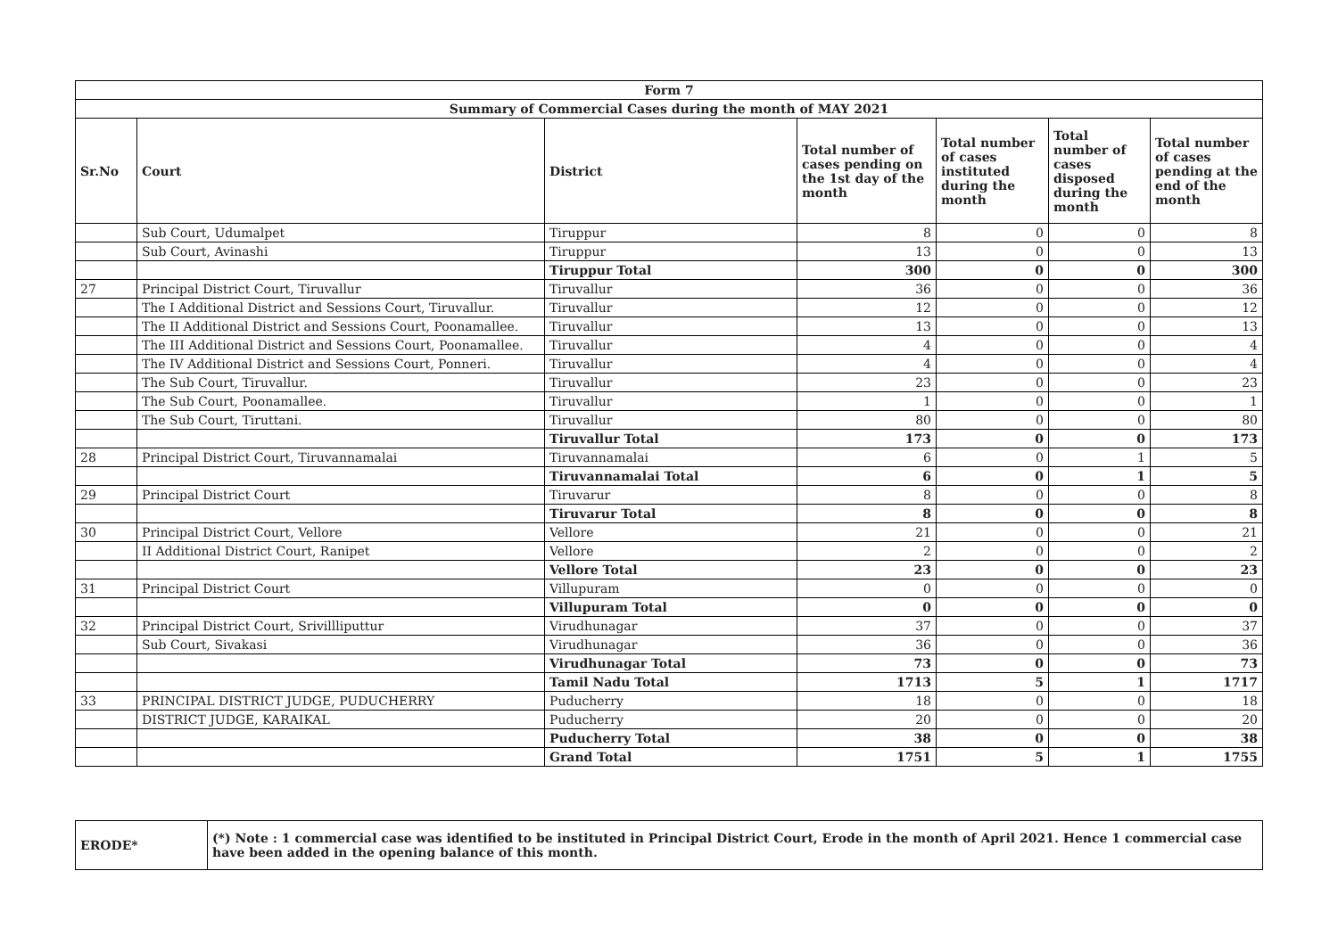| Form 7 | | | | | | |
| --- | --- | --- | --- | --- | --- | --- |
| Summary of Commercial Cases during the month of MAY 2021 | | | | | | |
| Sr.No | Court | District | Total number of cases pending on the 1st day of the month | Total number of cases instituted during the month | Total number of cases disposed during the month | Total number of cases pending at the end of the month |
| | Sub Court, Udumalpet | Tiruppur | 8 | 0 | 0 | 8 |
| | Sub Court, Avinashi | Tiruppur | 13 | 0 | 0 | 13 |
| | | Tiruppur Total | 300 | 0 | 0 | 300 |
| 27 | Principal District Court, Tiruvallur | Tiruvallur | 36 | 0 | 0 | 36 |
| | The I Additional District and Sessions Court, Tiruvallur. | Tiruvallur | 12 | 0 | 0 | 12 |
| | The II Additional District and Sessions Court, Poonamallee. | Tiruvallur | 13 | 0 | 0 | 13 |
| | The III Additional District and Sessions Court, Poonamallee. | Tiruvallur | 4 | 0 | 0 | 4 |
| | The IV Additional District and Sessions Court, Ponneri. | Tiruvallur | 4 | 0 | 0 | 4 |
| | The Sub Court, Tiruvallur. | Tiruvallur | 23 | 0 | 0 | 23 |
| | The Sub Court, Poonamallee. | Tiruvallur | 1 | 0 | 0 | 1 |
| | The Sub Court, Tiruttani. | Tiruvallur | 80 | 0 | 0 | 80 |
| | | Tiruvallur Total | 173 | 0 | 0 | 173 |
| 28 | Principal District Court, Tiruvannamalai | Tiruvannamalai | 6 | 0 | 1 | 5 |
| | | Tiruvannamalai Total | 6 | 0 | 1 | 5 |
| 29 | Principal District Court | Tiruvarur | 8 | 0 | 0 | 8 |
| | | Tiruvarur Total | 8 | 0 | 0 | 8 |
| 30 | Principal District Court, Vellore | Vellore | 21 | 0 | 0 | 21 |
| | II Additional District Court, Ranipet | Vellore | 2 | 0 | 0 | 2 |
| | | Vellore Total | 23 | 0 | 0 | 23 |
| 31 | Principal District Court | Villupuram | 0 | 0 | 0 | 0 |
| | | Villupuram Total | 0 | 0 | 0 | 0 |
| 32 | Principal District Court, Srivillliputtur | Virudhunagar | 37 | 0 | 0 | 37 |
| | Sub Court, Sivakasi | Virudhunagar | 36 | 0 | 0 | 36 |
| | | Virudhunagar Total | 73 | 0 | 0 | 73 |
| | | Tamil Nadu Total | 1713 | 5 | 1 | 1717 |
| 33 | PRINCIPAL DISTRICT JUDGE, PUDUCHERRY | Puducherry | 18 | 0 | 0 | 18 |
| | DISTRICT JUDGE, KARAIKAL | Puducherry | 20 | 0 | 0 | 20 |
| | | Puducherry Total | 38 | 0 | 0 | 38 |
| | | Grand Total | 1751 | 5 | 1 | 1755 |
| ERODE* | (*) Note : 1 commercial case was identified to be instituted in Principal District Court, Erode in the month of April 2021. Hence 1 commercial case have been added in the opening balance of this month. |